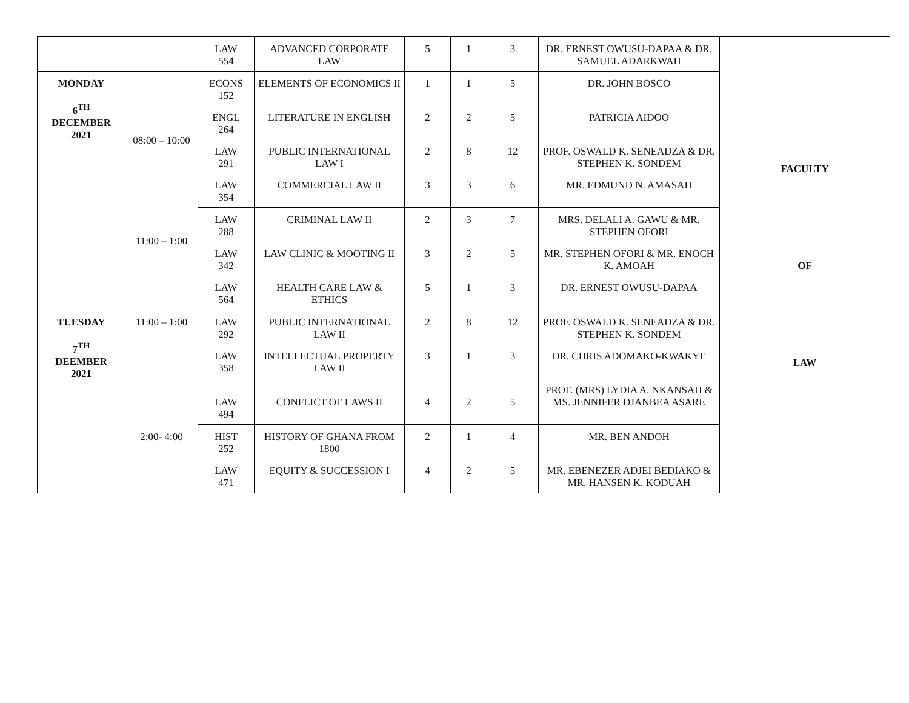| | | LAW 554 | ADVANCED CORPORATE LAW | 5 | 1 | 3 | DR. ERNEST OWUSU-DAPAA & DR. SAMUEL ADARKWAH | FACULTY OF LAW |
| MONDAY 6<sup>TH</sup> DECEMBER 2021 | 08:00 – 10:00 | ECONS 152 | ELEMENTS OF ECONOMICS II | 1 | 1 | 5 | DR. JOHN BOSCO | |
| | | ENGL 264 | LITERATURE IN ENGLISH | 2 | 2 | 5 | PATRICIA AIDOO | |
| | | LAW 291 | PUBLIC INTERNATIONAL LAW I | 2 | 8 | 12 | PROF. OSWALD K. SENEADZA & DR. STEPHEN K. SONDEM | |
| | | LAW 354 | COMMERCIAL LAW II | 3 | 3 | 6 | MR. EDMUND N. AMASAH | |
| | 11:00 – 1:00 | LAW 288 | CRIMINAL LAW II | 2 | 3 | 7 | MRS. DELALI A. GAWU & MR. STEPHEN OFORI | |
| | | LAW 342 | LAW CLINIC & MOOTING II | 3 | 2 | 5 | MR. STEPHEN OFORI & MR. ENOCH K. AMOAH | |
| | | LAW 564 | HEALTH CARE LAW & ETHICS | 5 | 1 | 3 | DR. ERNEST OWUSU-DAPAA | |
| TUESDAY 7<sup>TH</sup> DEEMBER 2021 | 11:00 – 1:00 | LAW 292 | PUBLIC INTERNATIONAL LAW II | 2 | 8 | 12 | PROF. OSWALD K. SENEADZA & DR. STEPHEN K. SONDEM | |
| | | LAW 358 | INTELLECTUAL PROPERTY LAW II | 3 | 1 | 3 | DR. CHRIS ADOMAKO-KWAKYE | |
| | | LAW 494 | CONFLICT OF LAWS II | 4 | 2 | 5 | PROF. (MRS) LYDIA A. NKANSAH & MS. JENNIFER DJANBEA ASARE | |
| | 2:00- 4:00 | HIST 252 | HISTORY OF GHANA FROM 1800 | 2 | 1 | 4 | MR. BEN ANDOH | |
| | | LAW 471 | EQUITY & SUCCESSION I | 4 | 2 | 5 | MR. EBENEZER ADJEI BEDIAKO & MR. HANSEN K. KODUAH | |